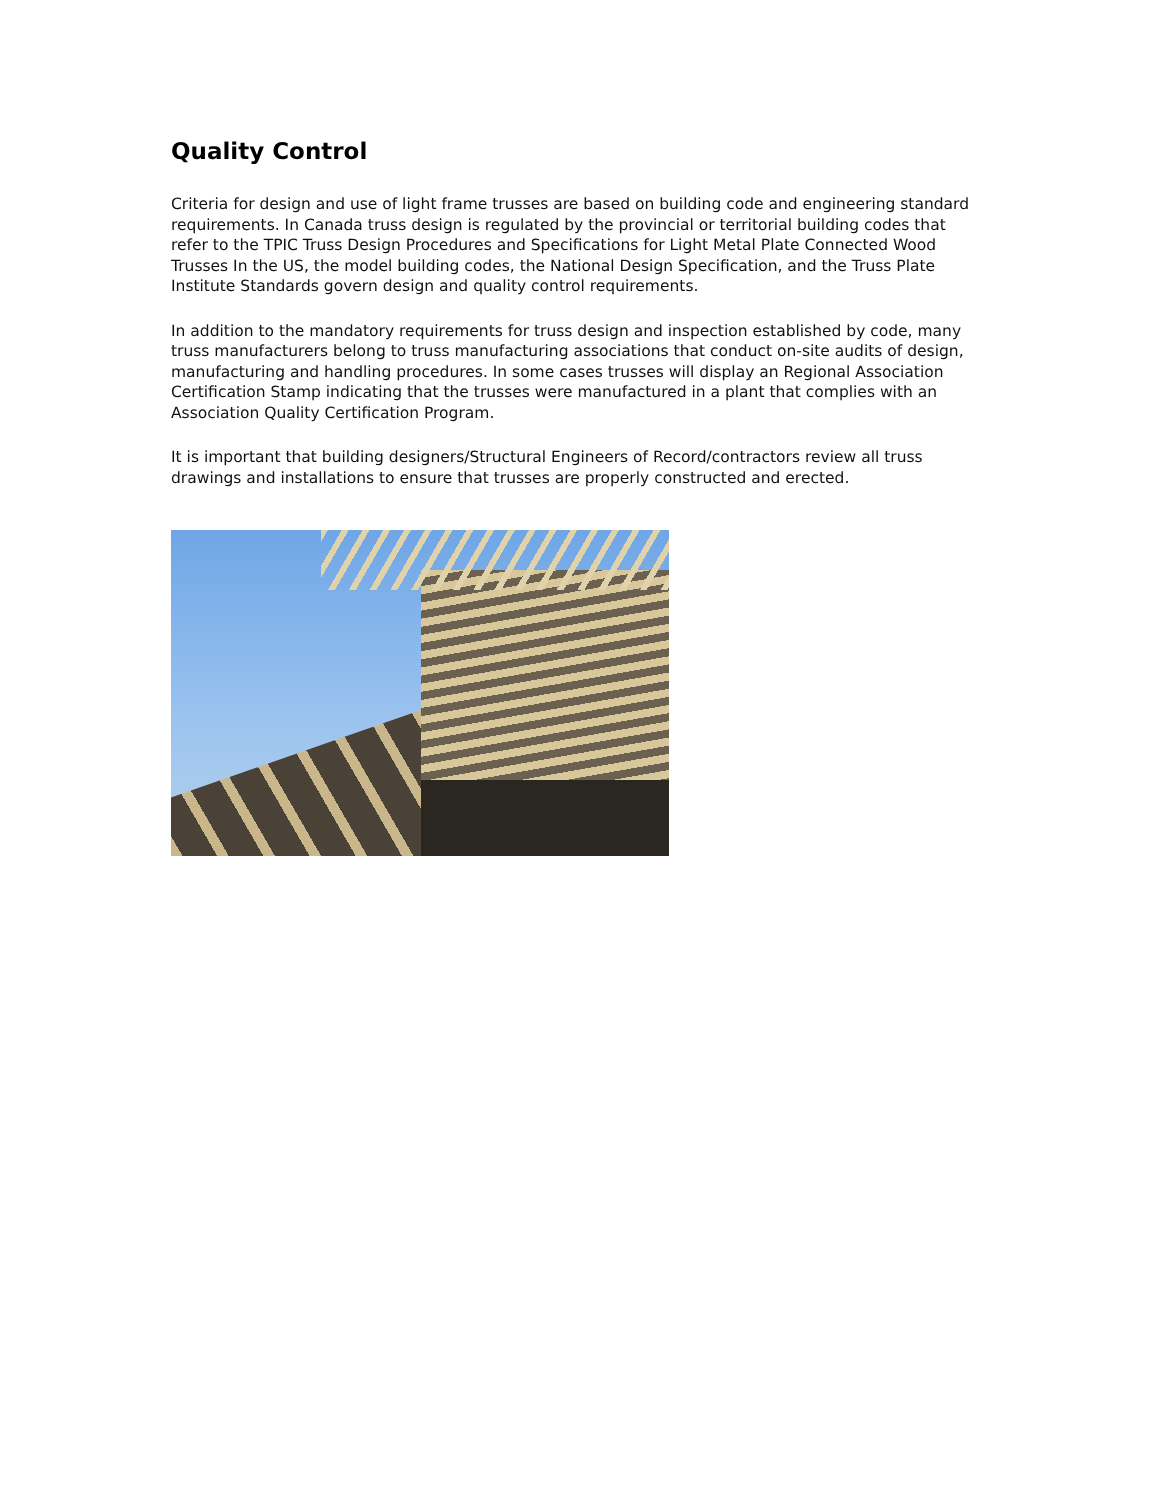Quality Control
Criteria for design and use of light frame trusses are based on building code and engineering standard requirements. In Canada truss design is regulated by the provincial or territorial building codes that refer to the TPIC Truss Design Procedures and Specifications for Light Metal Plate Connected Wood Trusses In the US, the model building codes, the National Design Specification, and the Truss Plate Institute Standards govern design and quality control requirements.
In addition to the mandatory requirements for truss design and inspection established by code, many truss manufacturers belong to truss manufacturing associations that conduct on-site audits of design, manufacturing and handling procedures. In some cases trusses will display an Regional Association Certification Stamp indicating that the trusses were manufactured in a plant that complies with an Association Quality Certification Program.
It is important that building designers/Structural Engineers of Record/contractors review all truss drawings and installations to ensure that trusses are properly constructed and erected.